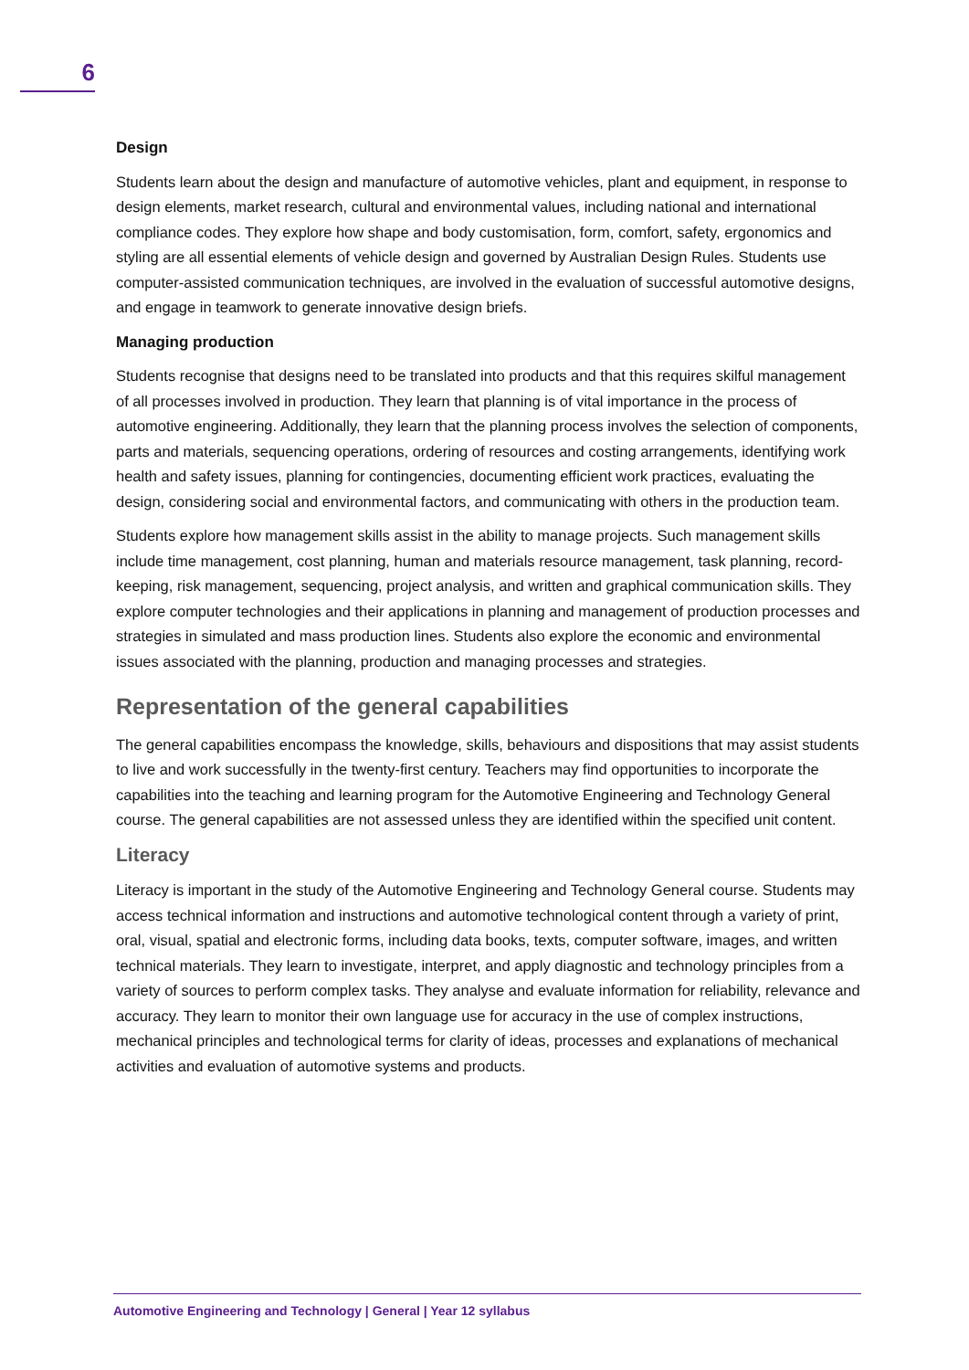6
Design
Students learn about the design and manufacture of automotive vehicles, plant and equipment, in response to design elements, market research, cultural and environmental values, including national and international compliance codes. They explore how shape and body customisation, form, comfort, safety, ergonomics and styling are all essential elements of vehicle design and governed by Australian Design Rules. Students use computer-assisted communication techniques, are involved in the evaluation of successful automotive designs, and engage in teamwork to generate innovative design briefs.
Managing production
Students recognise that designs need to be translated into products and that this requires skilful management of all processes involved in production. They learn that planning is of vital importance in the process of automotive engineering. Additionally, they learn that the planning process involves the selection of components, parts and materials, sequencing operations, ordering of resources and costing arrangements, identifying work health and safety issues, planning for contingencies, documenting efficient work practices, evaluating the design, considering social and environmental factors, and communicating with others in the production team.
Students explore how management skills assist in the ability to manage projects. Such management skills include time management, cost planning, human and materials resource management, task planning, record-keeping, risk management, sequencing, project analysis, and written and graphical communication skills. They explore computer technologies and their applications in planning and management of production processes and strategies in simulated and mass production lines. Students also explore the economic and environmental issues associated with the planning, production and managing processes and strategies.
Representation of the general capabilities
The general capabilities encompass the knowledge, skills, behaviours and dispositions that may assist students to live and work successfully in the twenty-first century. Teachers may find opportunities to incorporate the capabilities into the teaching and learning program for the Automotive Engineering and Technology General course. The general capabilities are not assessed unless they are identified within the specified unit content.
Literacy
Literacy is important in the study of the Automotive Engineering and Technology General course. Students may access technical information and instructions and automotive technological content through a variety of print, oral, visual, spatial and electronic forms, including data books, texts, computer software, images, and written technical materials. They learn to investigate, interpret, and apply diagnostic and technology principles from a variety of sources to perform complex tasks. They analyse and evaluate information for reliability, relevance and accuracy. They learn to monitor their own language use for accuracy in the use of complex instructions, mechanical principles and technological terms for clarity of ideas, processes and explanations of mechanical activities and evaluation of automotive systems and products.
Automotive Engineering and Technology | General | Year 12 syllabus